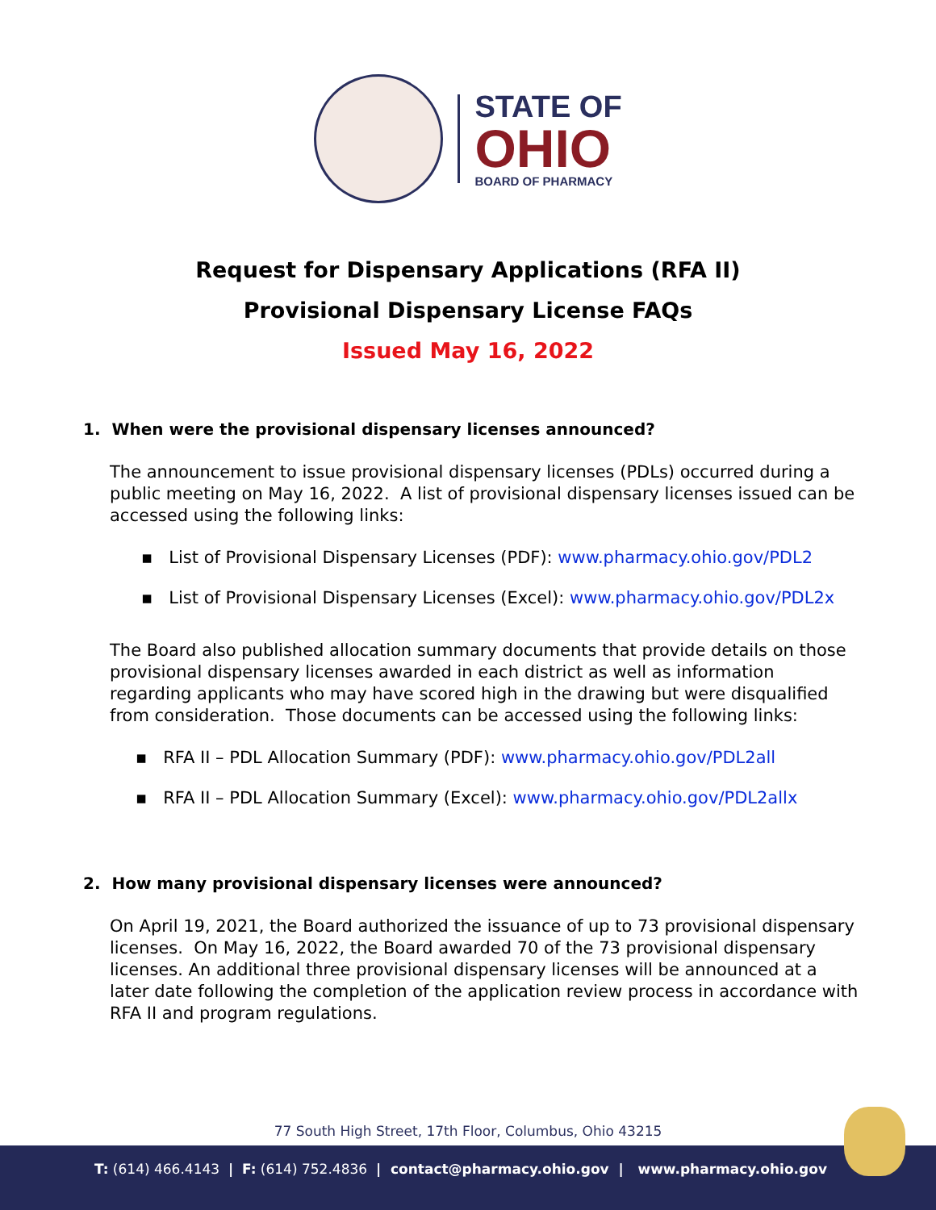STATE OF
OHIO
BOARD OF PHARMACY
Request for Dispensary Applications (RFA II)
Provisional Dispensary License FAQs
Issued May 16, 2022
1. When were the provisional dispensary licenses announced?
The announcement to issue provisional dispensary licenses (PDLs) occurred during a public meeting on May 16, 2022. A list of provisional dispensary licenses issued can be accessed using the following links:
▪ List of Provisional Dispensary Licenses (PDF): www.pharmacy.ohio.gov/PDL2
▪ List of Provisional Dispensary Licenses (Excel): www.pharmacy.ohio.gov/PDL2x
The Board also published allocation summary documents that provide details on those provisional dispensary licenses awarded in each district as well as information regarding applicants who may have scored high in the drawing but were disqualified from consideration. Those documents can be accessed using the following links:
▪ RFA II – PDL Allocation Summary (PDF): www.pharmacy.ohio.gov/PDL2all
▪ RFA II – PDL Allocation Summary (Excel): www.pharmacy.ohio.gov/PDL2allx
2. How many provisional dispensary licenses were announced?
On April 19, 2021, the Board authorized the issuance of up to 73 provisional dispensary licenses. On May 16, 2022, the Board awarded 70 of the 73 provisional dispensary licenses. An additional three provisional dispensary licenses will be announced at a later date following the completion of the application review process in accordance with RFA II and program regulations.
77 South High Street, 17th Floor, Columbus, Ohio 43215
T: (614) 466.4143 | F: (614) 752.4836 | contact@pharmacy.ohio.gov | www.pharmacy.ohio.gov